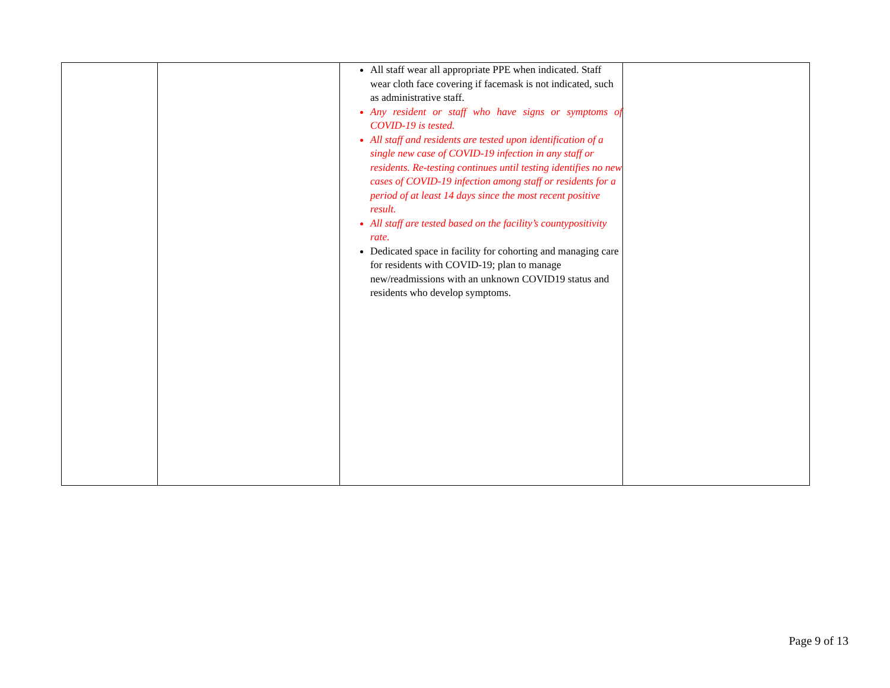| | | All staff wear all appropriate PPE when indicated. Staff wear cloth face covering if facemask is not indicated, such as administrative staff. Any resident or staff who have signs or symptoms of COVID-19 is tested. All staff and residents are tested upon identification of a single new case of COVID-19 infection in any staff or residents. Re-testing continues until testing identifies no new cases of COVID-19 infection among staff or residents for a period of at least 14 days since the most recent positive result. All staff are tested based on the facility’s countypositivity rate. Dedicated space in facility for cohorting and managing care for residents with COVID-19; plan to manage new/readmissions with an unknown COVID19 status and residents who develop symptoms. | |
Page 9 of 13